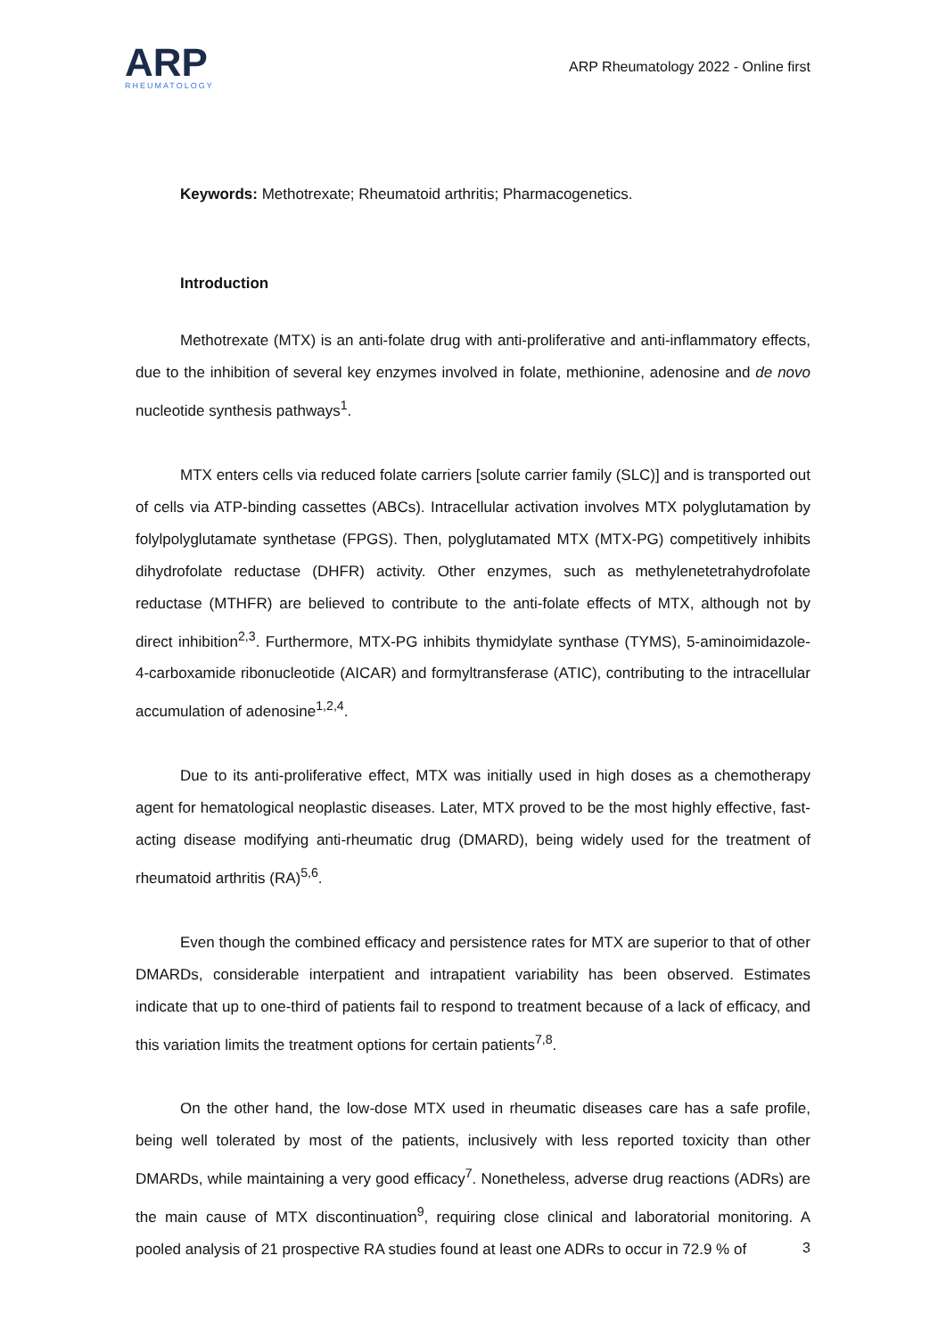ARP
RHEUMATOLOGY
ARP Rheumatology 2022 - Online first
Keywords: Methotrexate; Rheumatoid arthritis; Pharmacogenetics.
Introduction
Methotrexate (MTX) is an anti-folate drug with anti-proliferative and anti-inflammatory effects, due to the inhibition of several key enzymes involved in folate, methionine, adenosine and de novo nucleotide synthesis pathways<sup>1</sup>.
MTX enters cells via reduced folate carriers [solute carrier family (SLC)] and is transported out of cells via ATP-binding cassettes (ABCs). Intracellular activation involves MTX polyglutamation by folylpolyglutamate synthetase (FPGS). Then, polyglutamated MTX (MTX-PG) competitively inhibits dihydrofolate reductase (DHFR) activity. Other enzymes, such as methylenetetrahydrofolate reductase (MTHFR) are believed to contribute to the anti-folate effects of MTX, although not by direct inhibition<sup>2,3</sup>. Furthermore, MTX-PG inhibits thymidylate synthase (TYMS), 5-aminoimidazole-4-carboxamide ribonucleotide (AICAR) and formyltransferase (ATIC), contributing to the intracellular accumulation of adenosine<sup>1,2,4</sup>.
Due to its anti-proliferative effect, MTX was initially used in high doses as a chemotherapy agent for hematological neoplastic diseases. Later, MTX proved to be the most highly effective, fast- acting disease modifying anti-rheumatic drug (DMARD), being widely used for the treatment of rheumatoid arthritis (RA)<sup>5,6</sup>.
Even though the combined efficacy and persistence rates for MTX are superior to that of other DMARDs, considerable interpatient and intrapatient variability has been observed. Estimates indicate that up to one-third of patients fail to respond to treatment because of a lack of efficacy, and this variation limits the treatment options for certain patients<sup>7,8</sup>.
On the other hand, the low-dose MTX used in rheumatic diseases care has a safe profile, being well tolerated by most of the patients, inclusively with less reported toxicity than other DMARDs, while maintaining a very good efficacy<sup>7</sup>. Nonetheless, adverse drug reactions (ADRs) are the main cause of MTX discontinuation<sup>9</sup>, requiring close clinical and laboratorial monitoring. A pooled analysis of 21 prospective RA studies found at least one ADRs to occur in 72.9 % of
3